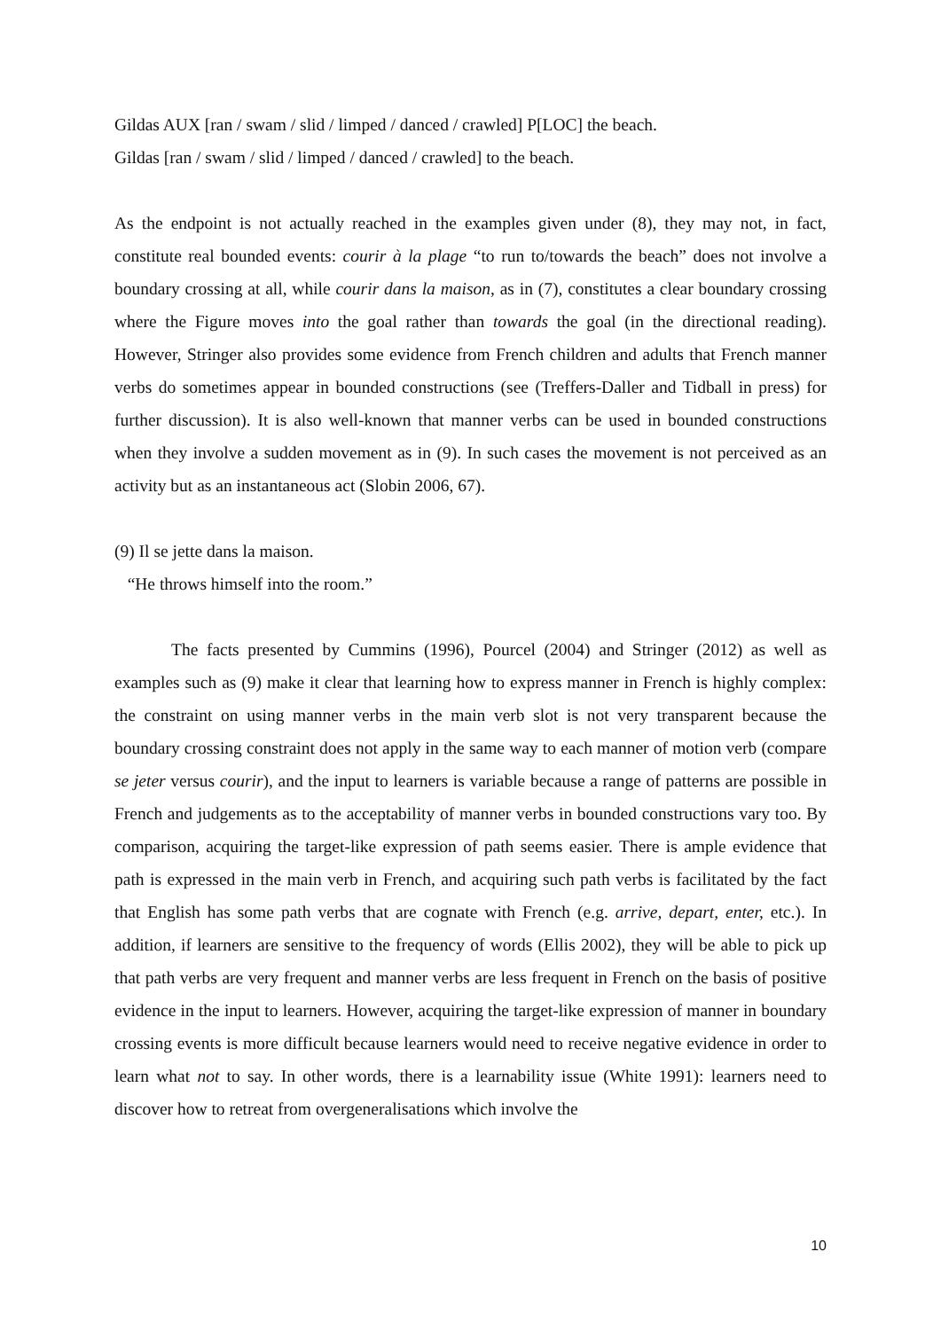Gildas AUX [ran / swam / slid / limped / danced / crawled] P[LOC] the beach.
Gildas [ran / swam / slid / limped / danced / crawled] to the beach.
As the endpoint is not actually reached in the examples given under (8), they may not, in fact, constitute real bounded events: courir à la plage “to run to/towards the beach” does not involve a boundary crossing at all, while courir dans la maison, as in (7), constitutes a clear boundary crossing where the Figure moves into the goal rather than towards the goal (in the directional reading). However, Stringer also provides some evidence from French children and adults that French manner verbs do sometimes appear in bounded constructions (see (Treffers-Daller and Tidball in press) for further discussion). It is also well-known that manner verbs can be used in bounded constructions when they involve a sudden movement as in (9). In such cases the movement is not perceived as an activity but as an instantaneous act (Slobin 2006, 67).
(9) Il se jette dans la maison.
“He throws himself into the room.”
The facts presented by Cummins (1996), Pourcel (2004) and Stringer (2012) as well as examples such as (9) make it clear that learning how to express manner in French is highly complex: the constraint on using manner verbs in the main verb slot is not very transparent because the boundary crossing constraint does not apply in the same way to each manner of motion verb (compare se jeter versus courir), and the input to learners is variable because a range of patterns are possible in French and judgements as to the acceptability of manner verbs in bounded constructions vary too. By comparison, acquiring the target-like expression of path seems easier. There is ample evidence that path is expressed in the main verb in French, and acquiring such path verbs is facilitated by the fact that English has some path verbs that are cognate with French (e.g. arrive, depart, enter, etc.). In addition, if learners are sensitive to the frequency of words (Ellis 2002), they will be able to pick up that path verbs are very frequent and manner verbs are less frequent in French on the basis of positive evidence in the input to learners. However, acquiring the target-like expression of manner in boundary crossing events is more difficult because learners would need to receive negative evidence in order to learn what not to say. In other words, there is a learnability issue (White 1991): learners need to discover how to retreat from overgeneralisations which involve the
10